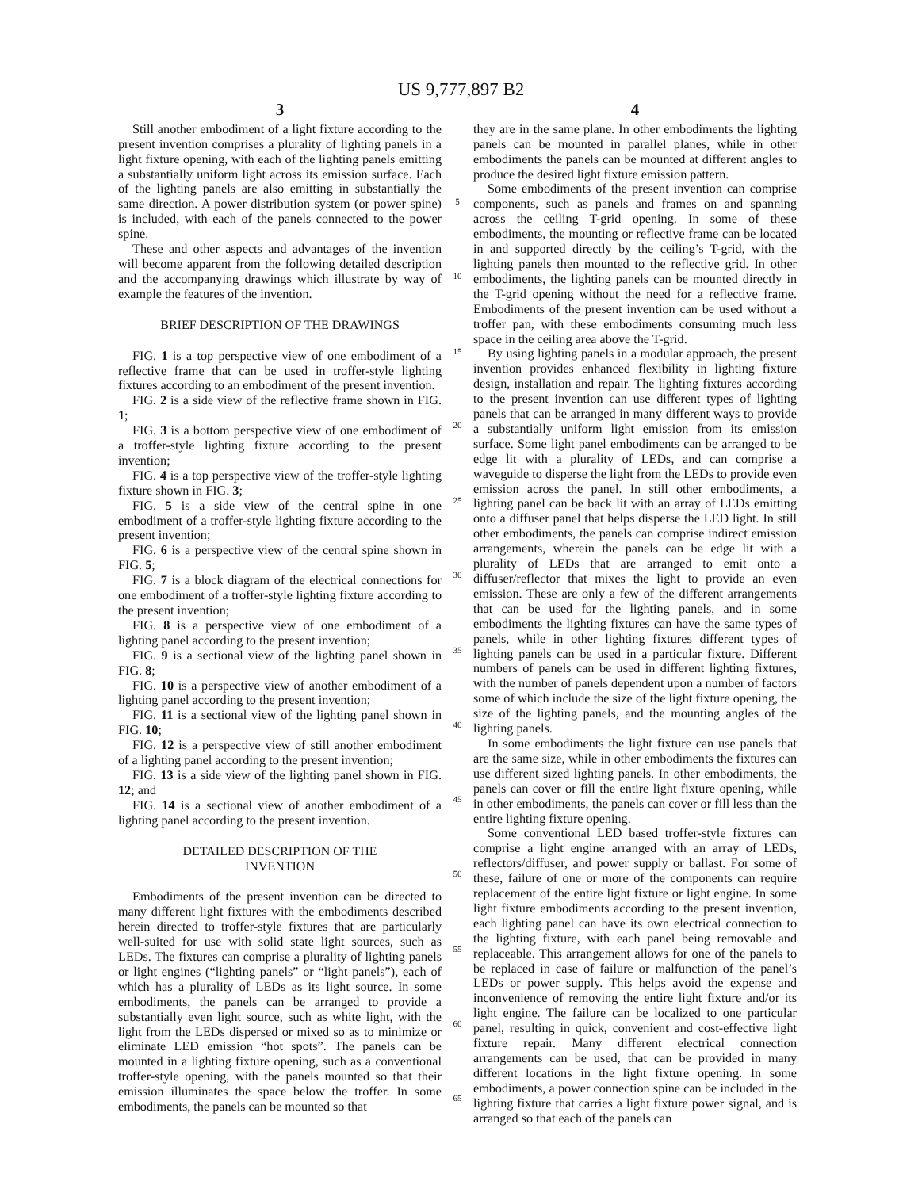US 9,777,897 B2
3
Still another embodiment of a light fixture according to the present invention comprises a plurality of lighting panels in a light fixture opening, with each of the lighting panels emitting a substantially uniform light across its emission surface. Each of the lighting panels are also emitting in substantially the same direction. A power distribution system (or power spine) is included, with each of the panels connected to the power spine.
These and other aspects and advantages of the invention will become apparent from the following detailed description and the accompanying drawings which illustrate by way of example the features of the invention.
BRIEF DESCRIPTION OF THE DRAWINGS
FIG. 1 is a top perspective view of one embodiment of a reflective frame that can be used in troffer-style lighting fixtures according to an embodiment of the present invention.
FIG. 2 is a side view of the reflective frame shown in FIG. 1;
FIG. 3 is a bottom perspective view of one embodiment of a troffer-style lighting fixture according to the present invention;
FIG. 4 is a top perspective view of the troffer-style lighting fixture shown in FIG. 3;
FIG. 5 is a side view of the central spine in one embodiment of a troffer-style lighting fixture according to the present invention;
FIG. 6 is a perspective view of the central spine shown in FIG. 5;
FIG. 7 is a block diagram of the electrical connections for one embodiment of a troffer-style lighting fixture according to the present invention;
FIG. 8 is a perspective view of one embodiment of a lighting panel according to the present invention;
FIG. 9 is a sectional view of the lighting panel shown in FIG. 8;
FIG. 10 is a perspective view of another embodiment of a lighting panel according to the present invention;
FIG. 11 is a sectional view of the lighting panel shown in FIG. 10;
FIG. 12 is a perspective view of still another embodiment of a lighting panel according to the present invention;
FIG. 13 is a side view of the lighting panel shown in FIG. 12; and
FIG. 14 is a sectional view of another embodiment of a lighting panel according to the present invention.
DETAILED DESCRIPTION OF THE
INVENTION
Embodiments of the present invention can be directed to many different light fixtures with the embodiments described herein directed to troffer-style fixtures that are particularly well-suited for use with solid state light sources, such as LEDs. The fixtures can comprise a plurality of lighting panels or light engines (“lighting panels” or “light panels”), each of which has a plurality of LEDs as its light source. In some embodiments, the panels can be arranged to provide a substantially even light source, such as white light, with the light from the LEDs dispersed or mixed so as to minimize or eliminate LED emission “hot spots”. The panels can be mounted in a lighting fixture opening, such as a conventional troffer-style opening, with the panels mounted so that their emission illuminates the space below the troffer. In some embodiments, the panels can be mounted so that
5
10
15
20
25
30
35
40
45
50
55
60
65
4
they are in the same plane. In other embodiments the lighting panels can be mounted in parallel planes, while in other embodiments the panels can be mounted at different angles to produce the desired light fixture emission pattern.
Some embodiments of the present invention can comprise components, such as panels and frames on and spanning across the ceiling T-grid opening. In some of these embodiments, the mounting or reflective frame can be located in and supported directly by the ceiling’s T-grid, with the lighting panels then mounted to the reflective grid. In other embodiments, the lighting panels can be mounted directly in the T-grid opening without the need for a reflective frame. Embodiments of the present invention can be used without a troffer pan, with these embodiments consuming much less space in the ceiling area above the T-grid.
By using lighting panels in a modular approach, the present invention provides enhanced flexibility in lighting fixture design, installation and repair. The lighting fixtures according to the present invention can use different types of lighting panels that can be arranged in many different ways to provide a substantially uniform light emission from its emission surface. Some light panel embodiments can be arranged to be edge lit with a plurality of LEDs, and can comprise a waveguide to disperse the light from the LEDs to provide even emission across the panel. In still other embodiments, a lighting panel can be back lit with an array of LEDs emitting onto a diffuser panel that helps disperse the LED light. In still other embodiments, the panels can comprise indirect emission arrangements, wherein the panels can be edge lit with a plurality of LEDs that are arranged to emit onto a diffuser/reflector that mixes the light to provide an even emission. These are only a few of the different arrangements that can be used for the lighting panels, and in some embodiments the lighting fixtures can have the same types of panels, while in other lighting fixtures different types of lighting panels can be used in a particular fixture. Different numbers of panels can be used in different lighting fixtures, with the number of panels dependent upon a number of factors some of which include the size of the light fixture opening, the size of the lighting panels, and the mounting angles of the lighting panels.
In some embodiments the light fixture can use panels that are the same size, while in other embodiments the fixtures can use different sized lighting panels. In other embodiments, the panels can cover or fill the entire light fixture opening, while in other embodiments, the panels can cover or fill less than the entire lighting fixture opening.
Some conventional LED based troffer-style fixtures can comprise a light engine arranged with an array of LEDs, reflectors/diffuser, and power supply or ballast. For some of these, failure of one or more of the components can require replacement of the entire light fixture or light engine. In some light fixture embodiments according to the present invention, each lighting panel can have its own electrical connection to the lighting fixture, with each panel being removable and replaceable. This arrangement allows for one of the panels to be replaced in case of failure or malfunction of the panel’s LEDs or power supply. This helps avoid the expense and inconvenience of removing the entire light fixture and/or its light engine. The failure can be localized to one particular panel, resulting in quick, convenient and cost-effective light fixture repair. Many different electrical connection arrangements can be used, that can be provided in many different locations in the light fixture opening. In some embodiments, a power connection spine can be included in the lighting fixture that carries a light fixture power signal, and is arranged so that each of the panels can